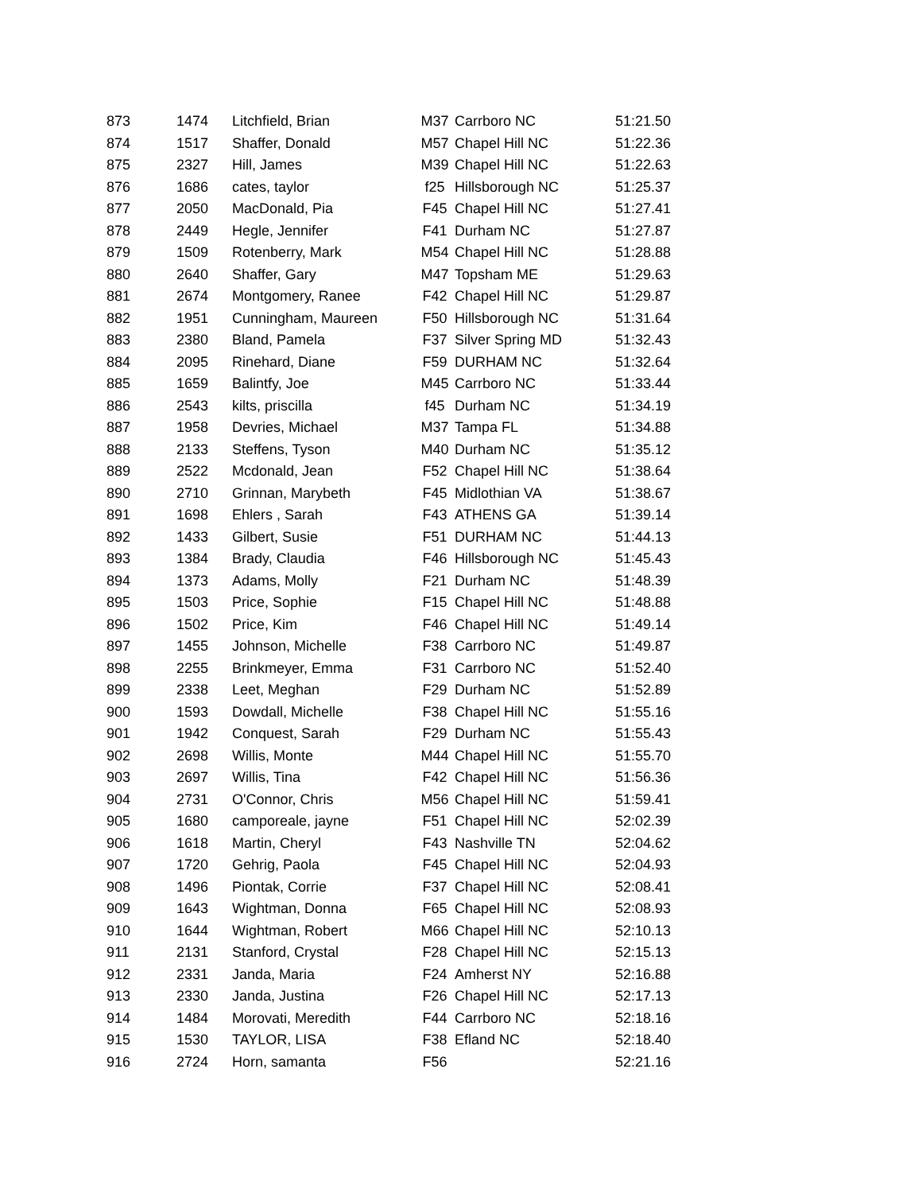| 873 | 1474 | Litchfield, Brian | M37 | Carrboro NC | 51:21.50 |
| 874 | 1517 | Shaffer, Donald | M57 | Chapel Hill NC | 51:22.36 |
| 875 | 2327 | Hill, James | M39 | Chapel Hill NC | 51:22.63 |
| 876 | 1686 | cates, taylor | f25 | Hillsborough NC | 51:25.37 |
| 877 | 2050 | MacDonald, Pia | F45 | Chapel Hill NC | 51:27.41 |
| 878 | 2449 | Hegle, Jennifer | F41 | Durham NC | 51:27.87 |
| 879 | 1509 | Rotenberry, Mark | M54 | Chapel Hill NC | 51:28.88 |
| 880 | 2640 | Shaffer, Gary | M47 | Topsham ME | 51:29.63 |
| 881 | 2674 | Montgomery, Ranee | F42 | Chapel Hill NC | 51:29.87 |
| 882 | 1951 | Cunningham, Maureen | F50 | Hillsborough NC | 51:31.64 |
| 883 | 2380 | Bland, Pamela | F37 | Silver Spring MD | 51:32.43 |
| 884 | 2095 | Rinehard, Diane | F59 | DURHAM NC | 51:32.64 |
| 885 | 1659 | Balintfy, Joe | M45 | Carrboro NC | 51:33.44 |
| 886 | 2543 | kilts, priscilla | f45 | Durham NC | 51:34.19 |
| 887 | 1958 | Devries, Michael | M37 | Tampa FL | 51:34.88 |
| 888 | 2133 | Steffens, Tyson | M40 | Durham NC | 51:35.12 |
| 889 | 2522 | Mcdonald, Jean | F52 | Chapel Hill NC | 51:38.64 |
| 890 | 2710 | Grinnan, Marybeth | F45 | Midlothian VA | 51:38.67 |
| 891 | 1698 | Ehlers , Sarah | F43 | ATHENS GA | 51:39.14 |
| 892 | 1433 | Gilbert, Susie | F51 | DURHAM NC | 51:44.13 |
| 893 | 1384 | Brady, Claudia | F46 | Hillsborough NC | 51:45.43 |
| 894 | 1373 | Adams, Molly | F21 | Durham NC | 51:48.39 |
| 895 | 1503 | Price, Sophie | F15 | Chapel Hill NC | 51:48.88 |
| 896 | 1502 | Price, Kim | F46 | Chapel Hill NC | 51:49.14 |
| 897 | 1455 | Johnson, Michelle | F38 | Carrboro NC | 51:49.87 |
| 898 | 2255 | Brinkmeyer, Emma | F31 | Carrboro NC | 51:52.40 |
| 899 | 2338 | Leet, Meghan | F29 | Durham NC | 51:52.89 |
| 900 | 1593 | Dowdall, Michelle | F38 | Chapel Hill NC | 51:55.16 |
| 901 | 1942 | Conquest, Sarah | F29 | Durham NC | 51:55.43 |
| 902 | 2698 | Willis, Monte | M44 | Chapel Hill NC | 51:55.70 |
| 903 | 2697 | Willis, Tina | F42 | Chapel Hill NC | 51:56.36 |
| 904 | 2731 | O'Connor, Chris | M56 | Chapel Hill NC | 51:59.41 |
| 905 | 1680 | camporeale, jayne | F51 | Chapel Hill NC | 52:02.39 |
| 906 | 1618 | Martin, Cheryl | F43 | Nashville TN | 52:04.62 |
| 907 | 1720 | Gehrig, Paola | F45 | Chapel Hill NC | 52:04.93 |
| 908 | 1496 | Piontak, Corrie | F37 | Chapel Hill NC | 52:08.41 |
| 909 | 1643 | Wightman, Donna | F65 | Chapel Hill NC | 52:08.93 |
| 910 | 1644 | Wightman, Robert | M66 | Chapel Hill NC | 52:10.13 |
| 911 | 2131 | Stanford, Crystal | F28 | Chapel Hill NC | 52:15.13 |
| 912 | 2331 | Janda, Maria | F24 | Amherst NY | 52:16.88 |
| 913 | 2330 | Janda, Justina | F26 | Chapel Hill NC | 52:17.13 |
| 914 | 1484 | Morovati, Meredith | F44 | Carrboro NC | 52:18.16 |
| 915 | 1530 | TAYLOR, LISA | F38 | Efland NC | 52:18.40 |
| 916 | 2724 | Horn, samanta | F56 | | 52:21.16 |